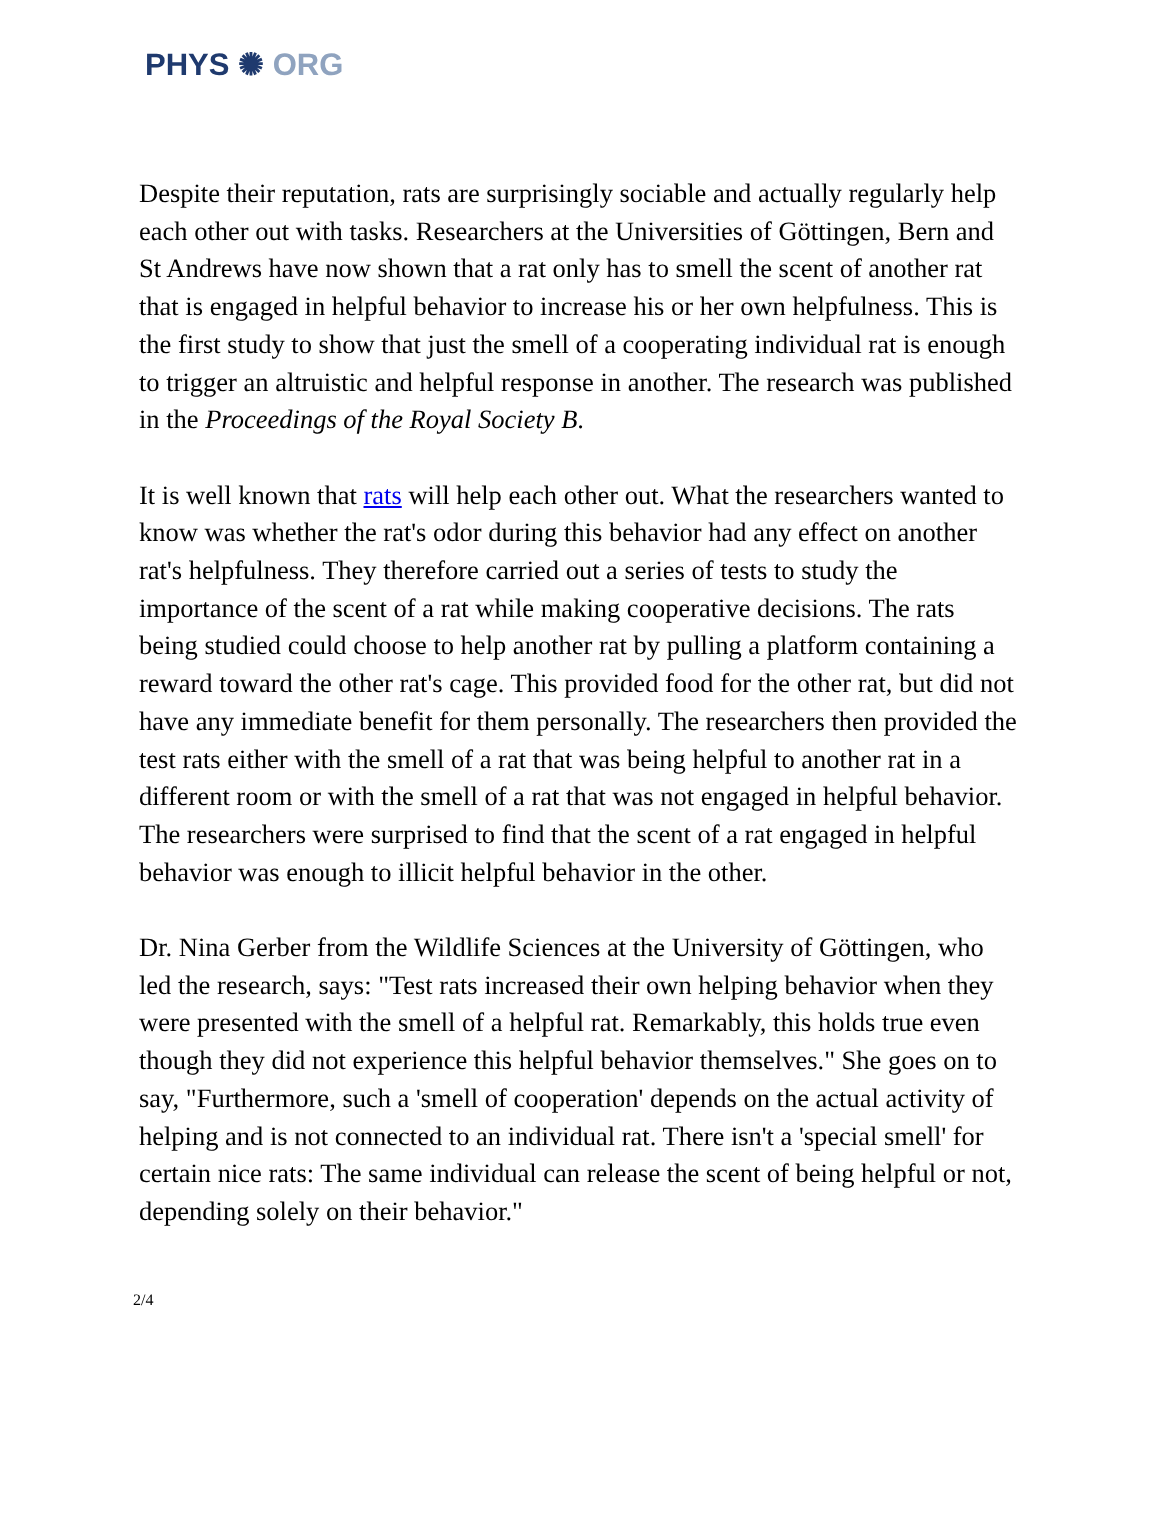PHYS ✺ ORG
Despite their reputation, rats are surprisingly sociable and actually regularly help each other out with tasks. Researchers at the Universities of Göttingen, Bern and St Andrews have now shown that a rat only has to smell the scent of another rat that is engaged in helpful behavior to increase his or her own helpfulness. This is the first study to show that just the smell of a cooperating individual rat is enough to trigger an altruistic and helpful response in another. The research was published in the Proceedings of the Royal Society B.
It is well known that rats will help each other out. What the researchers wanted to know was whether the rat's odor during this behavior had any effect on another rat's helpfulness. They therefore carried out a series of tests to study the importance of the scent of a rat while making cooperative decisions. The rats being studied could choose to help another rat by pulling a platform containing a reward toward the other rat's cage. This provided food for the other rat, but did not have any immediate benefit for them personally. The researchers then provided the test rats either with the smell of a rat that was being helpful to another rat in a different room or with the smell of a rat that was not engaged in helpful behavior. The researchers were surprised to find that the scent of a rat engaged in helpful behavior was enough to illicit helpful behavior in the other.
Dr. Nina Gerber from the Wildlife Sciences at the University of Göttingen, who led the research, says: "Test rats increased their own helping behavior when they were presented with the smell of a helpful rat. Remarkably, this holds true even though they did not experience this helpful behavior themselves." She goes on to say, "Furthermore, such a 'smell of cooperation' depends on the actual activity of helping and is not connected to an individual rat. There isn't a 'special smell' for certain nice rats: The same individual can release the scent of being helpful or not, depending solely on their behavior."
2/4